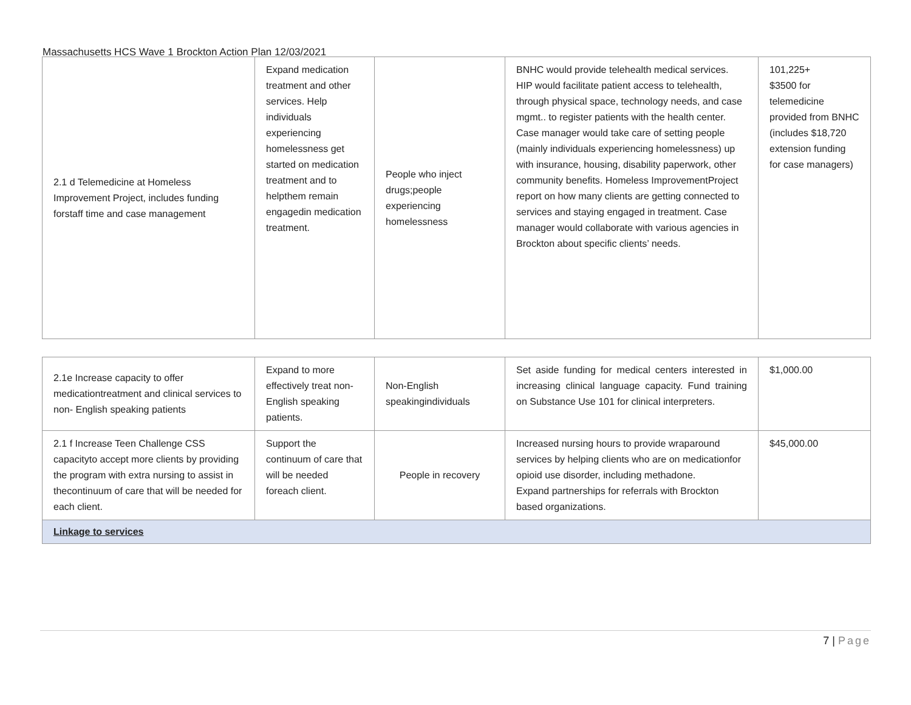Massachusetts HCS Wave 1 Brockton Action Plan 12/03/2021
| 2.1 d Telemedicine at Homeless Improvement Project, includes funding forstaff time and case management | Expand medication treatment and other services. Help individuals experiencing homelessness get started on medication treatment and to helpthem remain engagedin medication treatment. | People who inject drugs;people experiencing homelessness | BNHC would provide telehealth medical services. HIP would facilitate patient access to telehealth, through physical space, technology needs, and case mgmt.. to register patients with the health center. Case manager would take care of setting people (mainly individuals experiencing homelessness) up with insurance, housing, disability paperwork, other community benefits. Homeless ImprovementProject report on how many clients are getting connected to services and staying engaged in treatment. Case manager would collaborate with various agencies in Brockton about specific clients’ needs. | 101,225+ $3500 for telemedicine provided from BNHC (includes $18,720 extension funding for case managers) |
| 2.1e Increase capacity to offer medicationtreatment and clinical services to non- English speaking patients | Expand to more effectively treat non-English speaking patients. | Non-English speakingindividuals | Set aside funding for medical centers interested in increasing clinical language capacity. Fund training on Substance Use 101 for clinical interpreters. | $1,000.00 |
| 2.1 f Increase Teen Challenge CSS capacityto accept more clients by providing the program with extra nursing to assist in thecontinuum of care that will be needed for each client. | Support the continuum of care that will be needed foreach client. | People in recovery | Increased nursing hours to provide wraparound services by helping clients who are on medicationfor opioid use disorder, including methadone. Expand partnerships for referrals with Brockton based organizations. | $45,000.00 |
| Linkage to services | | | | |
7 | Page